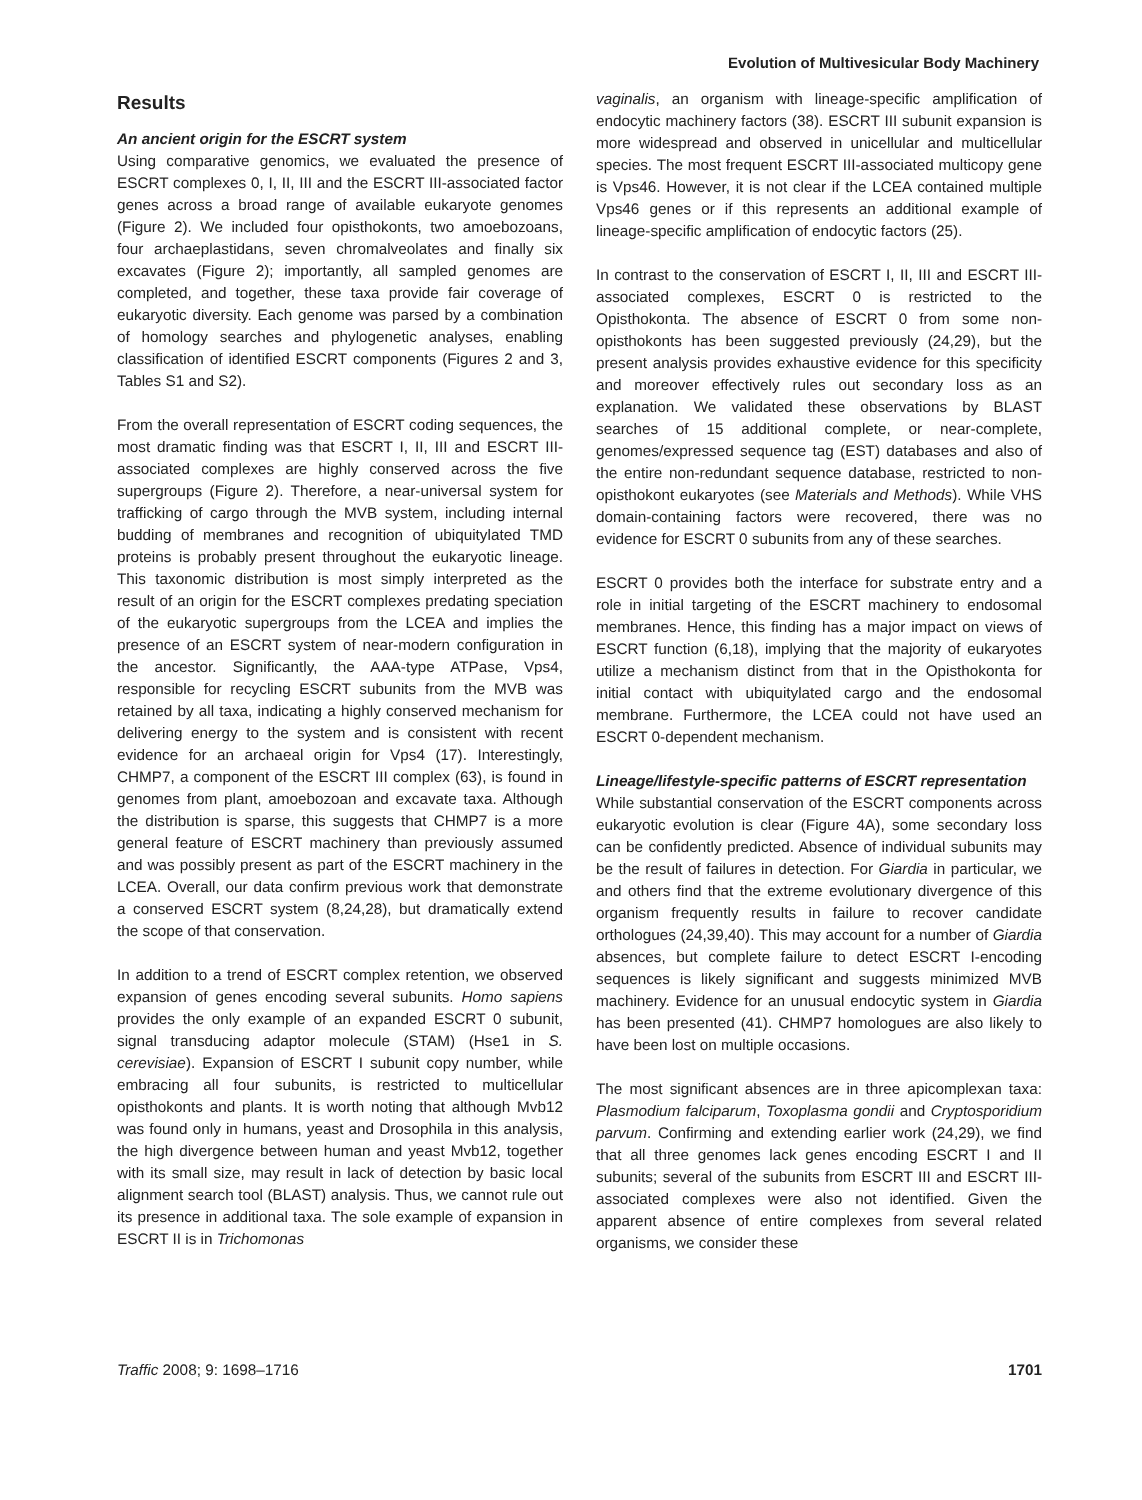Evolution of Multivesicular Body Machinery
Results
An ancient origin for the ESCRT system
Using comparative genomics, we evaluated the presence of ESCRT complexes 0, I, II, III and the ESCRT III-associated factor genes across a broad range of available eukaryote genomes (Figure 2). We included four opisthokonts, two amoebozoans, four archaeplastidans, seven chromalveolates and finally six excavates (Figure 2); importantly, all sampled genomes are completed, and together, these taxa provide fair coverage of eukaryotic diversity. Each genome was parsed by a combination of homology searches and phylogenetic analyses, enabling classification of identified ESCRT components (Figures 2 and 3, Tables S1 and S2).
From the overall representation of ESCRT coding sequences, the most dramatic finding was that ESCRT I, II, III and ESCRT III-associated complexes are highly conserved across the five supergroups (Figure 2). Therefore, a near-universal system for trafficking of cargo through the MVB system, including internal budding of membranes and recognition of ubiquitylated TMD proteins is probably present throughout the eukaryotic lineage. This taxonomic distribution is most simply interpreted as the result of an origin for the ESCRT complexes predating speciation of the eukaryotic supergroups from the LCEA and implies the presence of an ESCRT system of near-modern configuration in the ancestor. Significantly, the AAA-type ATPase, Vps4, responsible for recycling ESCRT subunits from the MVB was retained by all taxa, indicating a highly conserved mechanism for delivering energy to the system and is consistent with recent evidence for an archaeal origin for Vps4 (17). Interestingly, CHMP7, a component of the ESCRT III complex (63), is found in genomes from plant, amoebozoan and excavate taxa. Although the distribution is sparse, this suggests that CHMP7 is a more general feature of ESCRT machinery than previously assumed and was possibly present as part of the ESCRT machinery in the LCEA. Overall, our data confirm previous work that demonstrate a conserved ESCRT system (8,24,28), but dramatically extend the scope of that conservation.
In addition to a trend of ESCRT complex retention, we observed expansion of genes encoding several subunits. Homo sapiens provides the only example of an expanded ESCRT 0 subunit, signal transducing adaptor molecule (STAM) (Hse1 in S. cerevisiae). Expansion of ESCRT I subunit copy number, while embracing all four subunits, is restricted to multicellular opisthokonts and plants. It is worth noting that although Mvb12 was found only in humans, yeast and Drosophila in this analysis, the high divergence between human and yeast Mvb12, together with its small size, may result in lack of detection by basic local alignment search tool (BLAST) analysis. Thus, we cannot rule out its presence in additional taxa. The sole example of expansion in ESCRT II is in Trichomonas
vaginalis, an organism with lineage-specific amplification of endocytic machinery factors (38). ESCRT III subunit expansion is more widespread and observed in unicellular and multicellular species. The most frequent ESCRT III-associated multicopy gene is Vps46. However, it is not clear if the LCEA contained multiple Vps46 genes or if this represents an additional example of lineage-specific amplification of endocytic factors (25).
In contrast to the conservation of ESCRT I, II, III and ESCRT III-associated complexes, ESCRT 0 is restricted to the Opisthokonta. The absence of ESCRT 0 from some non-opisthokonts has been suggested previously (24,29), but the present analysis provides exhaustive evidence for this specificity and moreover effectively rules out secondary loss as an explanation. We validated these observations by BLAST searches of 15 additional complete, or near-complete, genomes/expressed sequence tag (EST) databases and also of the entire non-redundant sequence database, restricted to non-opisthokont eukaryotes (see Materials and Methods). While VHS domain-containing factors were recovered, there was no evidence for ESCRT 0 subunits from any of these searches.
ESCRT 0 provides both the interface for substrate entry and a role in initial targeting of the ESCRT machinery to endosomal membranes. Hence, this finding has a major impact on views of ESCRT function (6,18), implying that the majority of eukaryotes utilize a mechanism distinct from that in the Opisthokonta for initial contact with ubiquitylated cargo and the endosomal membrane. Furthermore, the LCEA could not have used an ESCRT 0-dependent mechanism.
Lineage/lifestyle-specific patterns of ESCRT representation
While substantial conservation of the ESCRT components across eukaryotic evolution is clear (Figure 4A), some secondary loss can be confidently predicted. Absence of individual subunits may be the result of failures in detection. For Giardia in particular, we and others find that the extreme evolutionary divergence of this organism frequently results in failure to recover candidate orthologues (24,39,40). This may account for a number of Giardia absences, but complete failure to detect ESCRT I-encoding sequences is likely significant and suggests minimized MVB machinery. Evidence for an unusual endocytic system in Giardia has been presented (41). CHMP7 homologues are also likely to have been lost on multiple occasions.
The most significant absences are in three apicomplexan taxa: Plasmodium falciparum, Toxoplasma gondii and Cryptosporidium parvum. Confirming and extending earlier work (24,29), we find that all three genomes lack genes encoding ESCRT I and II subunits; several of the subunits from ESCRT III and ESCRT III-associated complexes were also not identified. Given the apparent absence of entire complexes from several related organisms, we consider these
Traffic 2008; 9: 1698–1716 1701